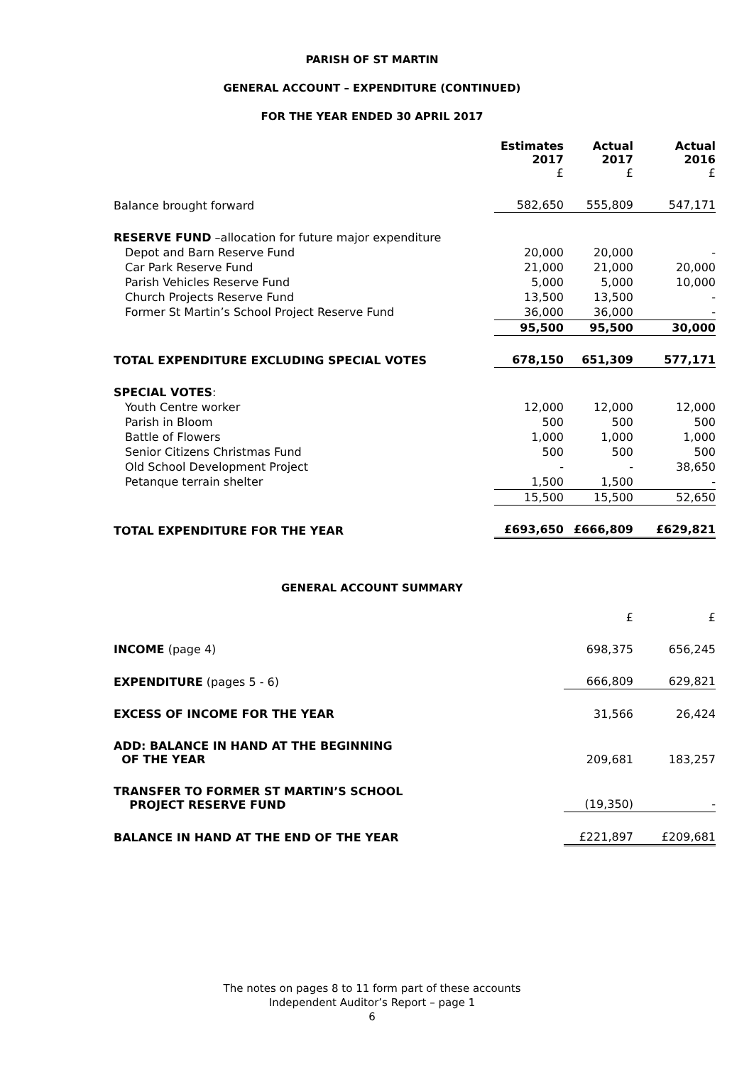PARISH OF ST MARTIN
GENERAL ACCOUNT – EXPENDITURE (CONTINUED)
FOR THE YEAR ENDED 30 APRIL 2017
| | Estimates 2017 £ | Actual 2017 £ | Actual 2016 £ |
| --- | --- | --- | --- |
| Balance brought forward | 582,650 | 555,809 | 547,171 |
| RESERVE FUND –allocation for future major expenditure | | | |
| Depot and Barn Reserve Fund | 20,000 | 20,000 | - |
| Car Park Reserve Fund | 21,000 | 21,000 | 20,000 |
| Parish Vehicles Reserve Fund | 5,000 | 5,000 | 10,000 |
| Church Projects Reserve Fund | 13,500 | 13,500 | - |
| Former St Martin’s School Project Reserve Fund | 36,000 | 36,000 | - |
| | 95,500 | 95,500 | 30,000 |
| TOTAL EXPENDITURE EXCLUDING SPECIAL VOTES | 678,150 | 651,309 | 577,171 |
| SPECIAL VOTES : | | | |
| Youth Centre worker | 12,000 | 12,000 | 12,000 |
| Parish in Bloom | 500 | 500 | 500 |
| Battle of Flowers | 1,000 | 1,000 | 1,000 |
| Senior Citizens Christmas Fund | 500 | 500 | 500 |
| Old School Development Project | - | - | 38,650 |
| Petanque terrain shelter | 1,500 | 1,500 | - |
| | 15,500 | 15,500 | 52,650 |
| TOTAL EXPENDITURE FOR THE YEAR | £693,650 | £666,809 | £629,821 |
GENERAL ACCOUNT SUMMARY
| | £ | £ |
| INCOME (page 4) | 698,375 | 656,245 |
| EXPENDITURE (pages 5 - 6) | 666,809 | 629,821 |
| EXCESS OF INCOME FOR THE YEAR | 31,566 | 26,424 |
| ADD: BALANCE IN HAND AT THE BEGINNING OF THE YEAR | 209,681 | 183,257 |
| TRANSFER TO FORMER ST MARTIN’S SCHOOL PROJECT RESERVE FUND | (19,350) | - |
| BALANCE IN HAND AT THE END OF THE YEAR | £221,897 | £209,681 |
The notes on pages 8 to 11 form part of these accounts
Independent Auditor’s Report – page 1
6